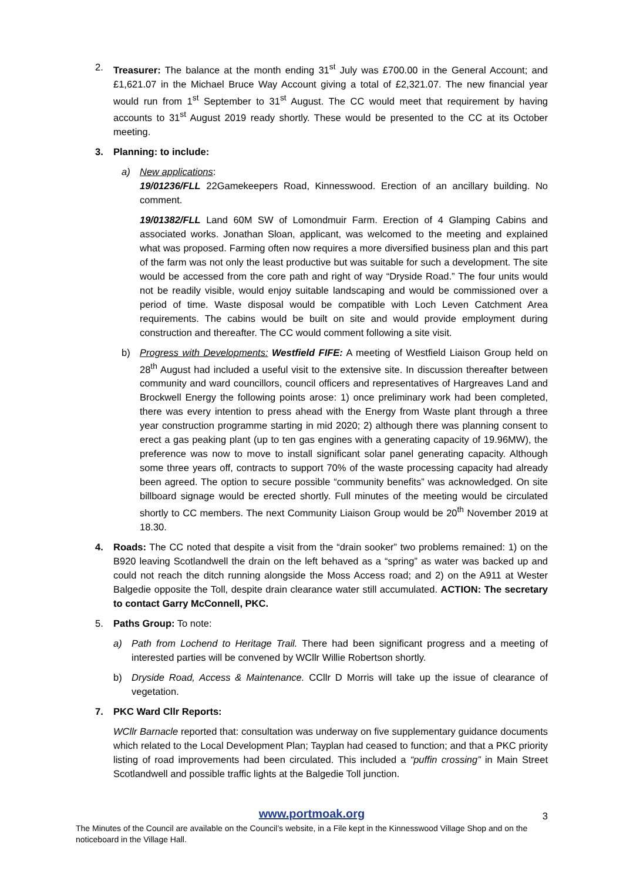2. Treasurer: The balance at the month ending 31<sup>st</sup> July was £700.00 in the General Account; and £1,621.07 in the Michael Bruce Way Account giving a total of £2,321.07. The new financial year would run from 1<sup>st</sup> September to 31<sup>st</sup> August. The CC would meet that requirement by having accounts to 31<sup>st</sup> August 2019 ready shortly. These would be presented to the CC at its October meeting.
3. Planning: to include:
a) New applications:
19/01236/FLL 22Gamekeepers Road, Kinnesswood. Erection of an ancillary building. No comment.
19/01382/FLL Land 60M SW of Lomondmuir Farm. Erection of 4 Glamping Cabins and associated works. Jonathan Sloan, applicant, was welcomed to the meeting and explained what was proposed. Farming often now requires a more diversified business plan and this part of the farm was not only the least productive but was suitable for such a development. The site would be accessed from the core path and right of way “Dryside Road.” The four units would not be readily visible, would enjoy suitable landscaping and would be commissioned over a period of time. Waste disposal would be compatible with Loch Leven Catchment Area requirements. The cabins would be built on site and would provide employment during construction and thereafter. The CC would comment following a site visit.
b) Progress with Developments: Westfield FIFE: A meeting of Westfield Liaison Group held on 28<sup>th</sup> August had included a useful visit to the extensive site. In discussion thereafter between community and ward councillors, council officers and representatives of Hargreaves Land and Brockwell Energy the following points arose: 1) once preliminary work had been completed, there was every intention to press ahead with the Energy from Waste plant through a three year construction programme starting in mid 2020; 2) although there was planning consent to erect a gas peaking plant (up to ten gas engines with a generating capacity of 19.96MW), the preference was now to move to install significant solar panel generating capacity. Although some three years off, contracts to support 70% of the waste processing capacity had already been agreed. The option to secure possible “community benefits” was acknowledged. On site billboard signage would be erected shortly. Full minutes of the meeting would be circulated shortly to CC members. The next Community Liaison Group would be 20<sup>th</sup> November 2019 at 18.30.
4. Roads: The CC noted that despite a visit from the “drain sooker” two problems remained: 1) on the B920 leaving Scotlandwell the drain on the left behaved as a “spring” as water was backed up and could not reach the ditch running alongside the Moss Access road; and 2) on the A911 at Wester Balgedie opposite the Toll, despite drain clearance water still accumulated. ACTION: The secretary to contact Garry McConnell, PKC.
5. Paths Group: To note:
a) Path from Lochend to Heritage Trail. There had been significant progress and a meeting of interested parties will be convened by WCllr Willie Robertson shortly.
b) Dryside Road, Access & Maintenance. CCllr D Morris will take up the issue of clearance of vegetation.
7. PKC Ward Cllr Reports:
WCllr Barnacle reported that: consultation was underway on five supplementary guidance documents which related to the Local Development Plan; Tayplan had ceased to function; and that a PKC priority listing of road improvements had been circulated. This included a “puffin crossing” in Main Street Scotlandwell and possible traffic lights at the Balgedie Toll junction.
www.portmoak.org
3
The Minutes of the Council are available on the Council’s website, in a File kept in the Kinnesswood Village Shop and on the noticeboard in the Village Hall.